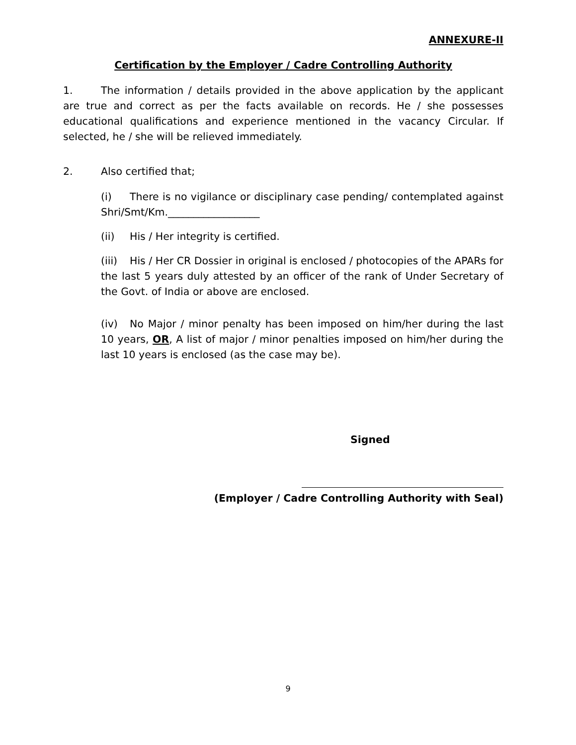ANNEXURE-II
Certification by the Employer / Cadre Controlling Authority
1. The information / details provided in the above application by the applicant are true and correct as per the facts available on records. He / she possesses educational qualifications and experience mentioned in the vacancy Circular. If selected, he / she will be relieved immediately.
2. Also certified that;
(i) There is no vigilance or disciplinary case pending/ contemplated against Shri/Smt/Km.__________________
(ii) His / Her integrity is certified.
(iii) His / Her CR Dossier in original is enclosed / photocopies of the APARs for the last 5 years duly attested by an officer of the rank of Under Secretary of the Govt. of India or above are enclosed.
(iv) No Major / minor penalty has been imposed on him/her during the last 10 years, OR, A list of major / minor penalties imposed on him/her during the last 10 years is enclosed (as the case may be).
Signed
(Employer / Cadre Controlling Authority with Seal)
9